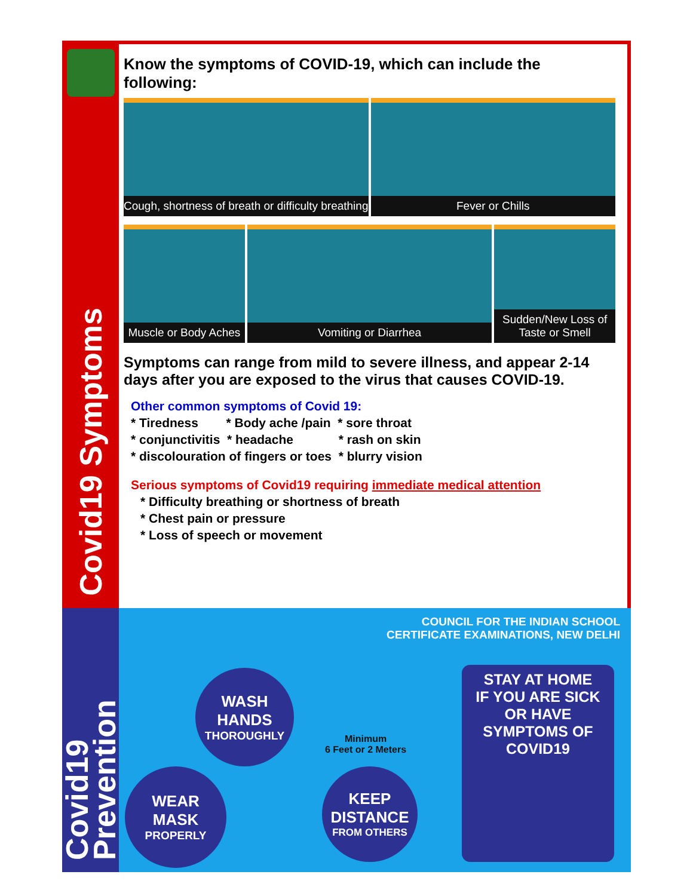Covid19 Symptoms
Know the symptoms of COVID-19, which can include the following:
Cough, shortness of breath or difficulty breathing
Fever or Chills
Muscle or Body Aches
Vomiting or Diarrhea
Sudden/New Loss of
Taste or Smell
Symptoms can range from mild to severe illness, and appear 2-14 days after you are exposed to the virus that causes COVID-19.
Other common symptoms of Covid 19:
* Tiredness * Body ache /pain * sore throat
* conjunctivitis * headache * rash on skin
* discolouration of fingers or toes * blurry vision
Serious symptoms of Covid19 requiring immediate medical attention
* Difficulty breathing or shortness of breath
* Chest pain or pressure
* Loss of speech or movement
Covid19 Prevention
COUNCIL FOR THE INDIAN SCHOOL
CERTIFICATE EXAMINATIONS, NEW DELHI
WASH
HANDS
THOROUGHLY
Minimum
6 Feet or 2 Meters
KEEP
DISTANCE
FROM OTHERS
WEAR
MASK
PROPERLY
STAY AT HOME
IF YOU ARE SICK
OR HAVE
SYMPTOMS OF
COVID19